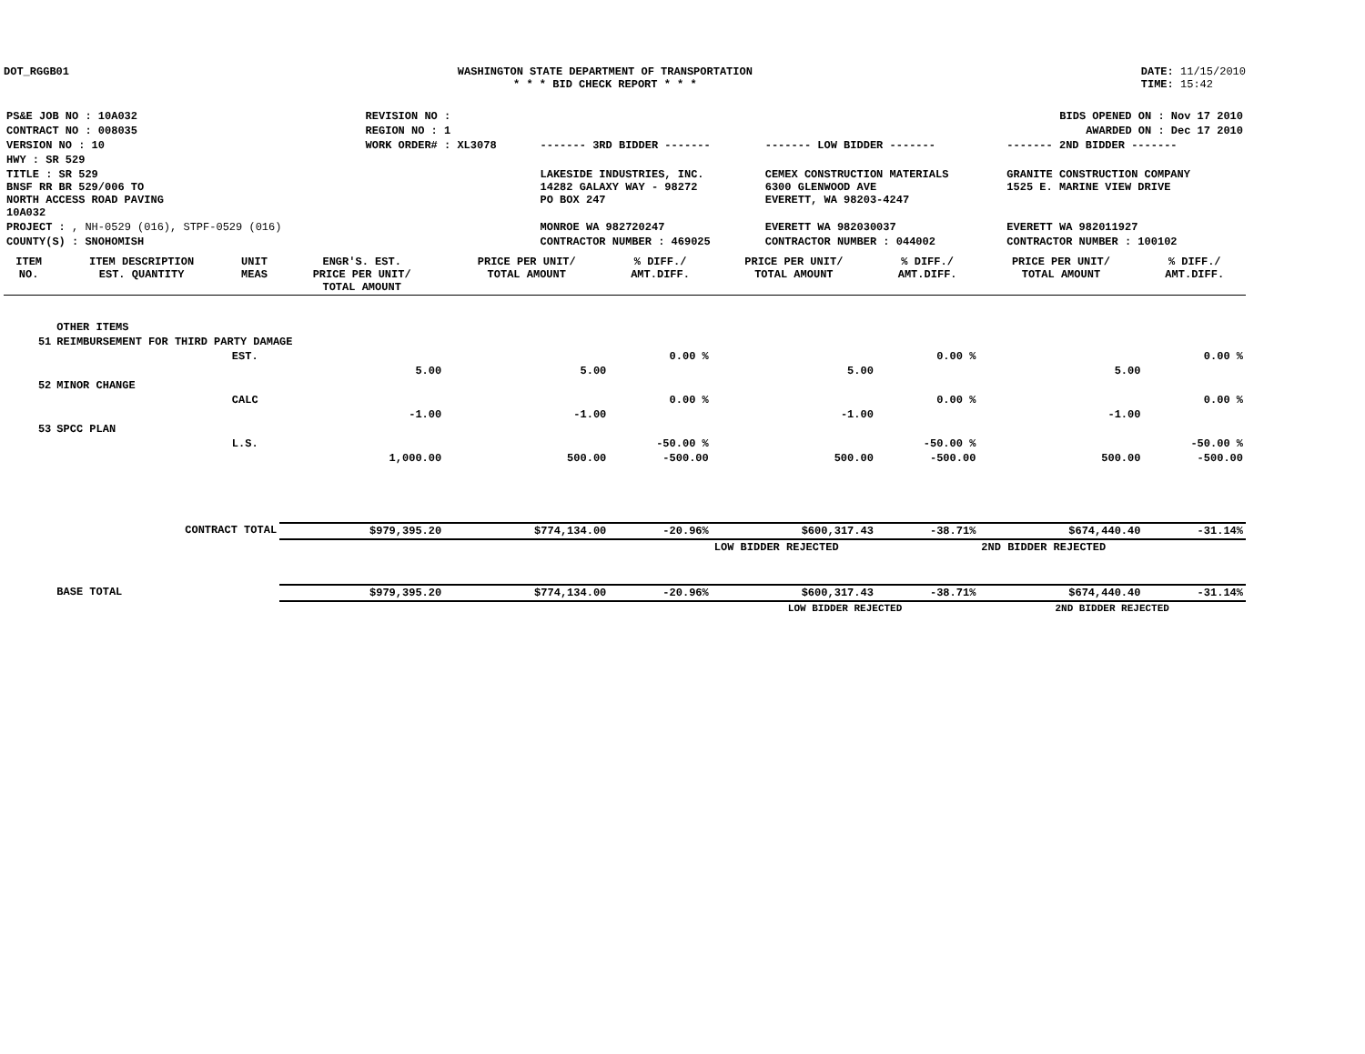DOT_RGGB01 WASHINGTON STATE DEPARTMENT OF TRANSPORTATION
* * * BID CHECK REPORT * * *
DATE: 11/15/2010
TIME: 15:42
| PS&E JOB NO : 10A032 | REVISION NO : | BIDS OPENED ON : Nov 17 2010 | | |
| CONTRACT NO : 008035 | REGION NO : 1 | AWARDED ON : Dec 17 2010 | | |
| VERSION NO : 10 | WORK ORDER# : XL3078 | ------- 3RD BIDDER ------- | ------- LOW BIDDER ------- | ------- 2ND BIDDER ------- |
| HWY : SR 529 | | | | |
| TITLE : SR 529 BNSF RR BR 529/006 TO NORTH ACCESS ROAD PAVING 10A032 | | LAKESIDE INDUSTRIES, INC. 14282 GALAXY WAY - 98272 PO BOX 247 | CEMEX CONSTRUCTION MATERIALS 6300 GLENWOOD AVE EVERETT, WA 98203-4247 | GRANITE CONSTRUCTION COMPANY 1525 E. MARINE VIEW DRIVE |
| PROJECT : , NH-0529 (016), STPF-0529 (016) | | MONROE WA 982720247 | EVERETT WA 982030037 | EVERETT WA 982011927 |
| COUNTY(S) : SNOHOMISH | | CONTRACTOR NUMBER : 469025 | CONTRACTOR NUMBER : 044002 | CONTRACTOR NUMBER : 100102 |
| ITEM NO. | ITEM DESCRIPTION EST. QUANTITY | UNIT MEAS | ENGR'S. EST. PRICE PER UNIT/ TOTAL AMOUNT | PRICE PER UNIT/ TOTAL AMOUNT | % DIFF./ AMT.DIFF. | PRICE PER UNIT/ TOTAL AMOUNT | % DIFF./ AMT.DIFF. | PRICE PER UNIT/ TOTAL AMOUNT | % DIFF./ AMT.DIFF. |
| --- | --- | --- | --- | --- | --- | --- | --- | --- | --- |
| | OTHER ITEMS | | | | | | | | |
| 51 | REIMBURSEMENT FOR THIRD PARTY DAMAGE | | | | | | | | |
| | | EST. | | | 0.00 % | | 0.00 % | | 0.00 % |
| | | | 5.00 | 5.00 | | 5.00 | | 5.00 | |
| 52 | MINOR CHANGE | | | | | | | | |
| | | CALC | | | 0.00 % | | 0.00 % | | 0.00 % |
| | | | -1.00 | -1.00 | | -1.00 | | -1.00 | |
| 53 | SPCC PLAN | | | | | | | | |
| | | L.S. | | | -50.00 % | | -50.00 % | | -50.00 % |
| | | | 1,000.00 | 500.00 | -500.00 | 500.00 | -500.00 | 500.00 | -500.00 |
| | CONTRACT TOTAL | | $979,395.20 | $774,134.00 | -20.96% | $600,317.43 | -38.71% | $674,440.40 | -31.14% |
| | | | | | | LOW BIDDER REJECTED | | 2ND BIDDER REJECTED | |
| | BASE TOTAL | | $979,395.20 | $774,134.00 | -20.96% | $600,317.43 | -38.71% | $674,440.40 | -31.14% |
| | | | | | | LOW BIDDER REJECTED | | 2ND BIDDER REJECTED | |